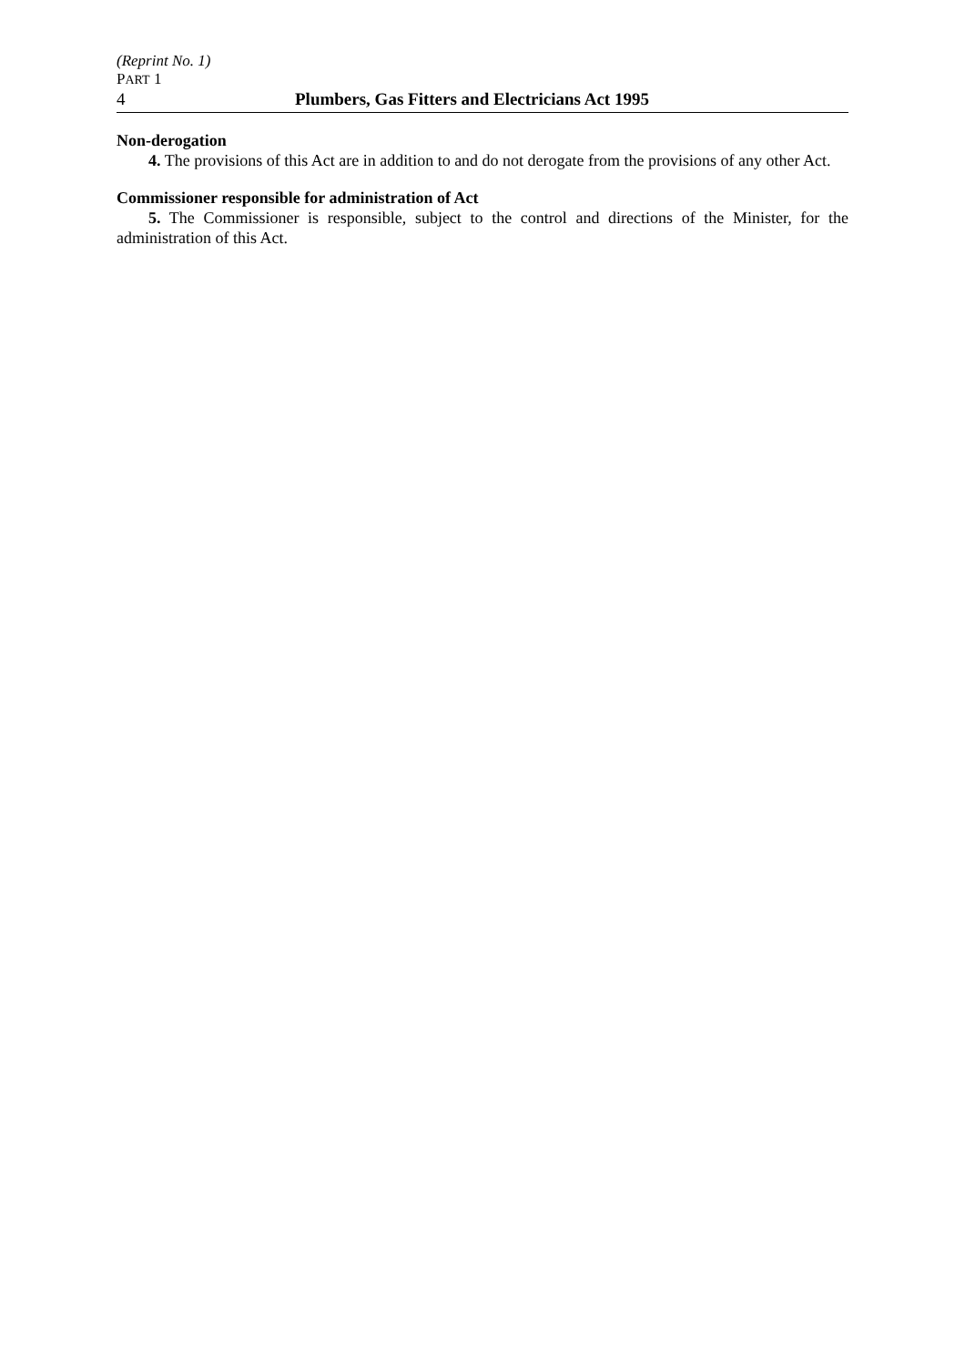(Reprint No. 1)
PART 1
4 Plumbers, Gas Fitters and Electricians Act 1995
Non-derogation
4. The provisions of this Act are in addition to and do not derogate from the provisions of any other Act.
Commissioner responsible for administration of Act
5. The Commissioner is responsible, subject to the control and directions of the Minister, for the administration of this Act.